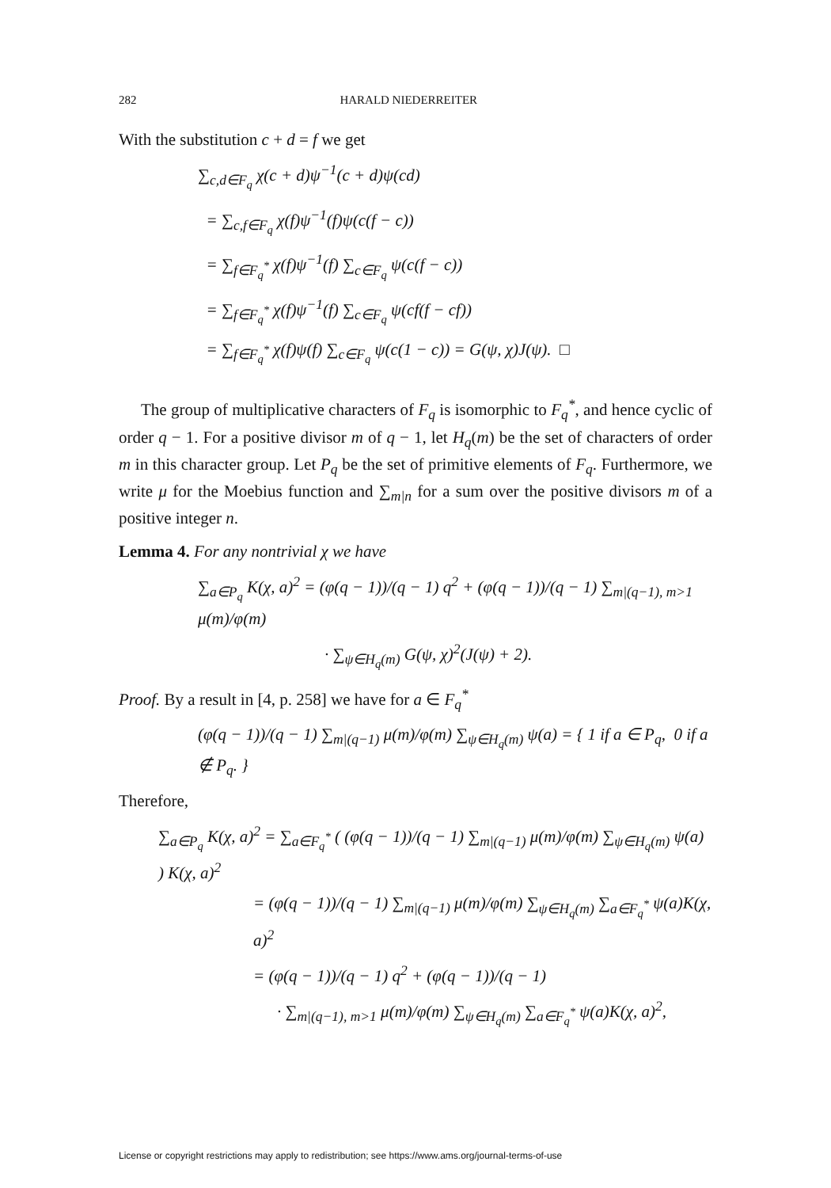282 HARALD NIEDERREITER
With the substitution c + d = f we get
∑<sub>c,d∈F<sub>q</sub></sub> χ(c + d)ψ<sup>−1</sup>(c + d)ψ(cd)
= ∑<sub>c,f∈F<sub>q</sub></sub> χ(f)ψ<sup>−1</sup>(f)ψ(c(f − c))
= ∑<sub>f∈F<sub>q</sub><sup>*</sup></sub> χ(f)ψ<sup>−1</sup>(f) ∑<sub>c∈F<sub>q</sub></sub> ψ(c(f − c))
= ∑<sub>f∈F<sub>q</sub><sup>*</sup></sub> χ(f)ψ<sup>−1</sup>(f) ∑<sub>c∈F<sub>q</sub></sub> ψ(cf(f − cf))
= ∑<sub>f∈F<sub>q</sub><sup>*</sup></sub> χ(f)ψ(f) ∑<sub>c∈F<sub>q</sub></sub> ψ(c(1 − c)) = G(ψ, χ)J(ψ). □
The group of multiplicative characters of F<sub>q</sub> is isomorphic to F<sub>q</sub><sup>*</sup>, and hence cyclic of order q − 1. For a positive divisor m of q − 1, let H<sub>q</sub>(m) be the set of characters of order m in this character group. Let P<sub>q</sub> be the set of primitive elements of F<sub>q</sub>. Furthermore, we write μ for the Moebius function and ∑<sub>m|n</sub> for a sum over the positive divisors m of a positive integer n.
Lemma 4. For any nontrivial χ we have
∑<sub>a∈P<sub>q</sub></sub> K(χ, a)<sup>2</sup> = (φ(q − 1))/(q − 1) q<sup>2</sup> + (φ(q − 1))/(q − 1) ∑<sub>m|(q−1), m>1</sub> μ(m)/φ(m)
· ∑<sub>ψ∈H<sub>q</sub>(m)</sub> G(ψ, χ)<sup>2</sup>(J(ψ) + 2).
Proof. By a result in [4, p. 258] we have for a ∈ F<sub>q</sub><sup>*</sup>
(φ(q − 1))/(q − 1) ∑<sub>m|(q−1)</sub> μ(m)/φ(m) ∑<sub>ψ∈H<sub>q</sub>(m)</sub> ψ(a) = { 1 if a ∈ P<sub>q</sub>, 0 if a ∉ P<sub>q</sub>. }
Therefore,
∑<sub>a∈P<sub>q</sub></sub> K(χ, a)<sup>2</sup> = ∑<sub>a∈F<sub>q</sub><sup>*</sup></sub> ( (φ(q − 1))/(q − 1) ∑<sub>m|(q−1)</sub> μ(m)/φ(m) ∑<sub>ψ∈H<sub>q</sub>(m)</sub> ψ(a) ) K(χ, a)<sup>2</sup>
= (φ(q − 1))/(q − 1) ∑<sub>m|(q−1)</sub> μ(m)/φ(m) ∑<sub>ψ∈H<sub>q</sub>(m)</sub> ∑<sub>a∈F<sub>q</sub><sup>*</sup></sub> ψ(a)K(χ, a)<sup>2</sup>
= (φ(q − 1))/(q − 1) q<sup>2</sup> + (φ(q − 1))/(q − 1)
· ∑<sub>m|(q−1), m>1</sub> μ(m)/φ(m) ∑<sub>ψ∈H<sub>q</sub>(m)</sub> ∑<sub>a∈F<sub>q</sub><sup>*</sup></sub> ψ(a)K(χ, a)<sup>2</sup>,
License or copyright restrictions may apply to redistribution; see https://www.ams.org/journal-terms-of-use